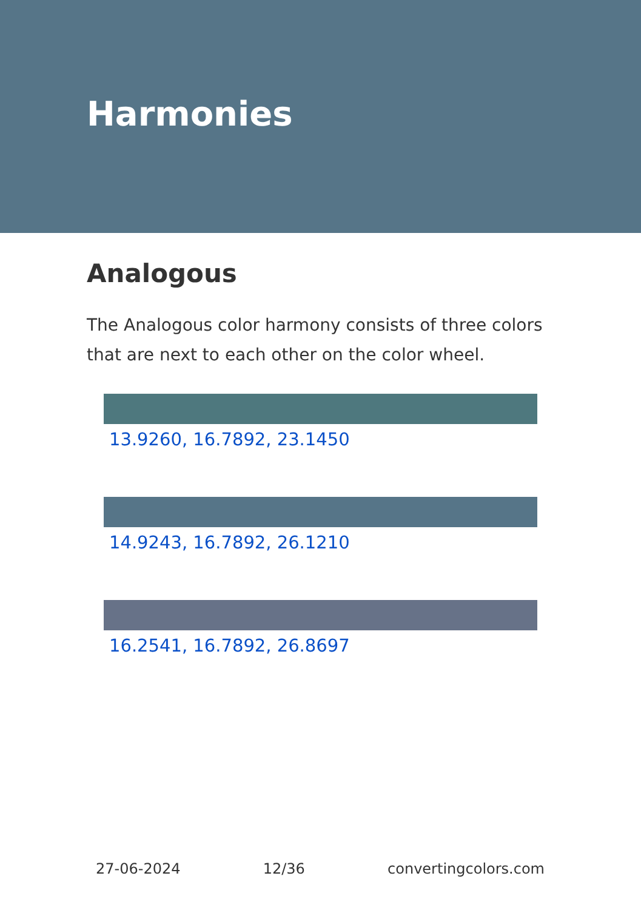Harmonies
Analogous
The Analogous color harmony consists of three colors that are next to each other on the color wheel.
13.9260, 16.7892, 23.1450
14.9243, 16.7892, 26.1210
16.2541, 16.7892, 26.8697
27-06-2024 12/36 convertingcolors.com